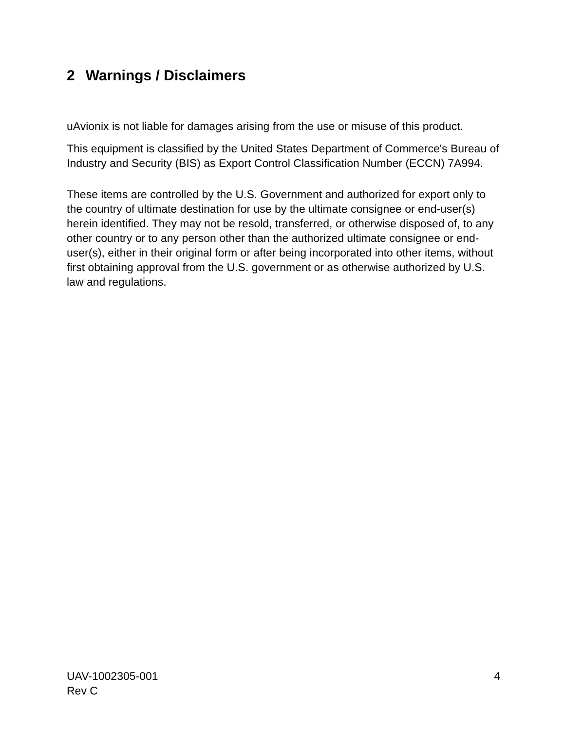2 Warnings / Disclaimers
uAvionix is not liable for damages arising from the use or misuse of this product.
This equipment is classified by the United States Department of Commerce's Bureau of Industry and Security (BIS) as Export Control Classification Number (ECCN) 7A994.
These items are controlled by the U.S. Government and authorized for export only to the country of ultimate destination for use by the ultimate consignee or end-user(s) herein identified. They may not be resold, transferred, or otherwise disposed of, to any other country or to any person other than the authorized ultimate consignee or end-user(s), either in their original form or after being incorporated into other items, without first obtaining approval from the U.S. government or as otherwise authorized by U.S. law and regulations.
UAV-1002305-001
Rev C
4